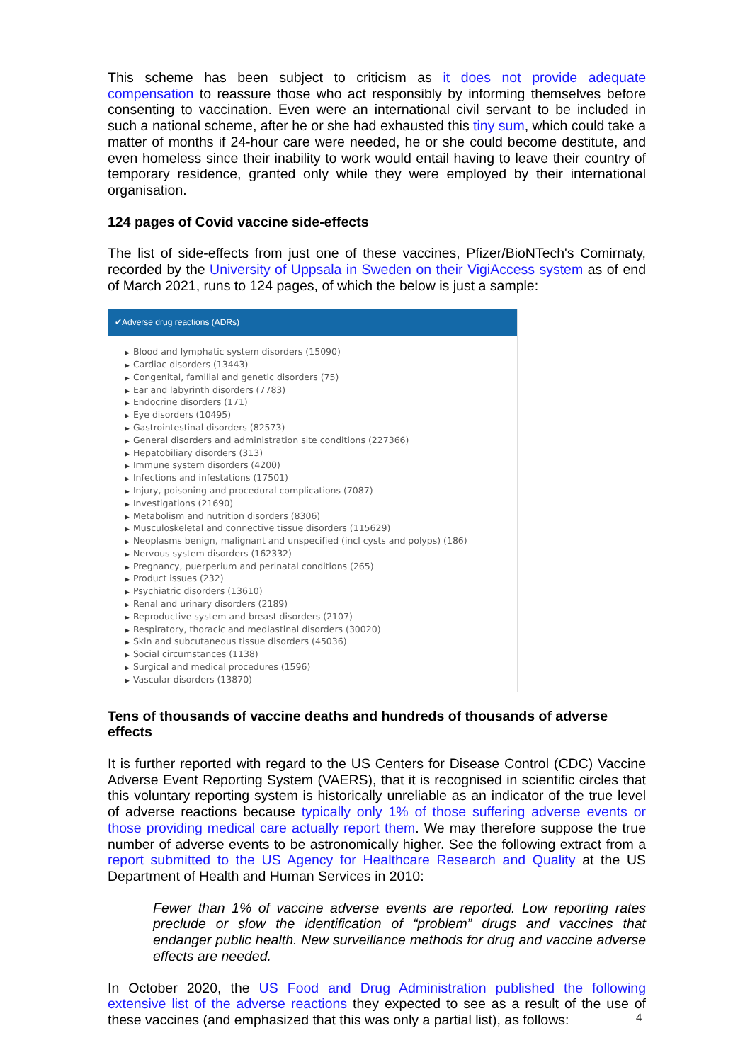This scheme has been subject to criticism as it does not provide adequate compensation to reassure those who act responsibly by informing themselves before consenting to vaccination. Even were an international civil servant to be included in such a national scheme, after he or she had exhausted this tiny sum, which could take a matter of months if 24-hour care were needed, he or she could become destitute, and even homeless since their inability to work would entail having to leave their country of temporary residence, granted only while they were employed by their international organisation.
124 pages of Covid vaccine side-effects
The list of side-effects from just one of these vaccines, Pfizer/BioNTech's Comirnaty, recorded by the University of Uppsala in Sweden on their VigiAccess system as of end of March 2021, runs to 124 pages, of which the below is just a sample:
✔Adverse drug reactions (ADRs)
▶ Blood and lymphatic system disorders (15090)
▶ Cardiac disorders (13443)
▶ Congenital, familial and genetic disorders (75)
▶ Ear and labyrinth disorders (7783)
▶ Endocrine disorders (171)
▶ Eye disorders (10495)
▶ Gastrointestinal disorders (82573)
▶ General disorders and administration site conditions (227366)
▶ Hepatobiliary disorders (313)
▶ Immune system disorders (4200)
▶ Infections and infestations (17501)
▶ Injury, poisoning and procedural complications (7087)
▶ Investigations (21690)
▶ Metabolism and nutrition disorders (8306)
▶ Musculoskeletal and connective tissue disorders (115629)
▶ Neoplasms benign, malignant and unspecified (incl cysts and polyps) (186)
▶ Nervous system disorders (162332)
▶ Pregnancy, puerperium and perinatal conditions (265)
▶ Product issues (232)
▶ Psychiatric disorders (13610)
▶ Renal and urinary disorders (2189)
▶ Reproductive system and breast disorders (2107)
▶ Respiratory, thoracic and mediastinal disorders (30020)
▶ Skin and subcutaneous tissue disorders (45036)
▶ Social circumstances (1138)
▶ Surgical and medical procedures (1596)
▶ Vascular disorders (13870)
Tens of thousands of vaccine deaths and hundreds of thousands of adverse effects
It is further reported with regard to the US Centers for Disease Control (CDC) Vaccine Adverse Event Reporting System (VAERS), that it is recognised in scientific circles that this voluntary reporting system is historically unreliable as an indicator of the true level of adverse reactions because typically only 1% of those suffering adverse events or those providing medical care actually report them. We may therefore suppose the true number of adverse events to be astronomically higher. See the following extract from a report submitted to the US Agency for Healthcare Research and Quality at the US Department of Health and Human Services in 2010:
Fewer than 1% of vaccine adverse events are reported. Low reporting rates preclude or slow the identification of “problem” drugs and vaccines that endanger public health. New surveillance methods for drug and vaccine adverse effects are needed.
In October 2020, the US Food and Drug Administration published the following extensive list of the adverse reactions they expected to see as a result of the use of these vaccines (and emphasized that this was only a partial list), as follows:
4